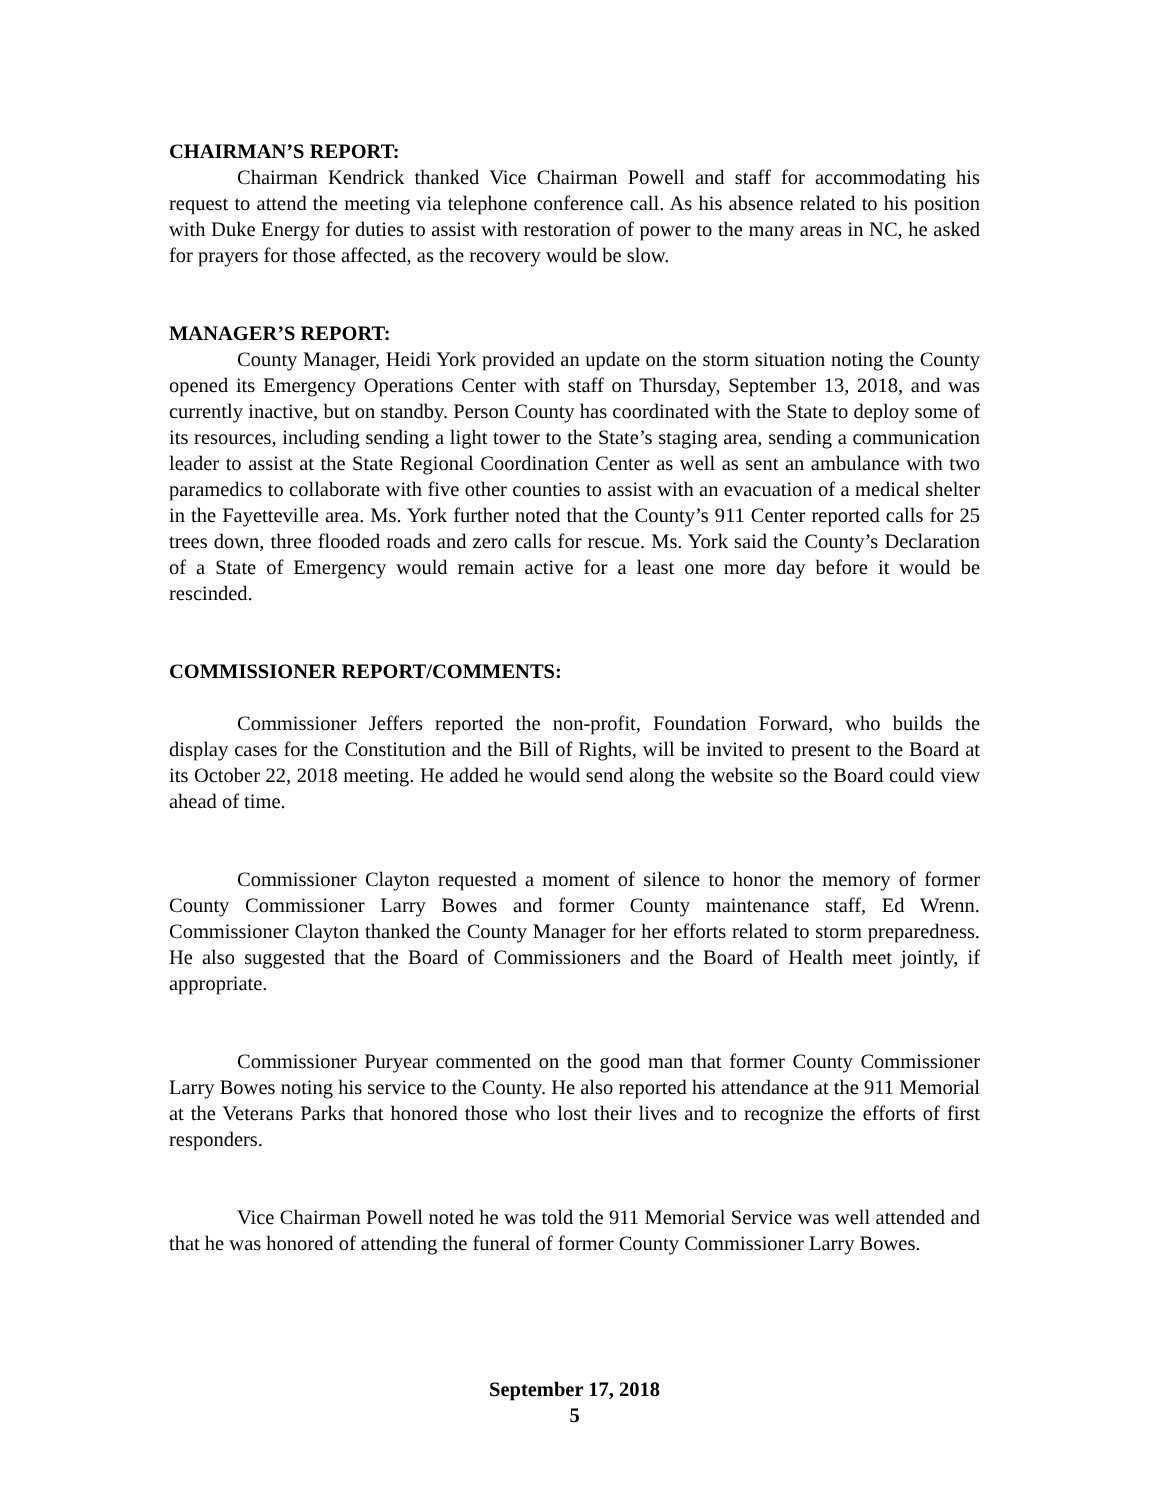CHAIRMAN’S REPORT:
Chairman Kendrick thanked Vice Chairman Powell and staff for accommodating his request to attend the meeting via telephone conference call. As his absence related to his position with Duke Energy for duties to assist with restoration of power to the many areas in NC, he asked for prayers for those affected, as the recovery would be slow.
MANAGER’S REPORT:
County Manager, Heidi York provided an update on the storm situation noting the County opened its Emergency Operations Center with staff on Thursday, September 13, 2018, and was currently inactive, but on standby. Person County has coordinated with the State to deploy some of its resources, including sending a light tower to the State’s staging area, sending a communication leader to assist at the State Regional Coordination Center as well as sent an ambulance with two paramedics to collaborate with five other counties to assist with an evacuation of a medical shelter in the Fayetteville area. Ms. York further noted that the County’s 911 Center reported calls for 25 trees down, three flooded roads and zero calls for rescue. Ms. York said the County’s Declaration of a State of Emergency would remain active for a least one more day before it would be rescinded.
COMMISSIONER REPORT/COMMENTS:
Commissioner Jeffers reported the non-profit, Foundation Forward, who builds the display cases for the Constitution and the Bill of Rights, will be invited to present to the Board at its October 22, 2018 meeting. He added he would send along the website so the Board could view ahead of time.
Commissioner Clayton requested a moment of silence to honor the memory of former County Commissioner Larry Bowes and former County maintenance staff, Ed Wrenn. Commissioner Clayton thanked the County Manager for her efforts related to storm preparedness. He also suggested that the Board of Commissioners and the Board of Health meet jointly, if appropriate.
Commissioner Puryear commented on the good man that former County Commissioner Larry Bowes noting his service to the County. He also reported his attendance at the 911 Memorial at the Veterans Parks that honored those who lost their lives and to recognize the efforts of first responders.
Vice Chairman Powell noted he was told the 911 Memorial Service was well attended and that he was honored of attending the funeral of former County Commissioner Larry Bowes.
September 17, 2018
5